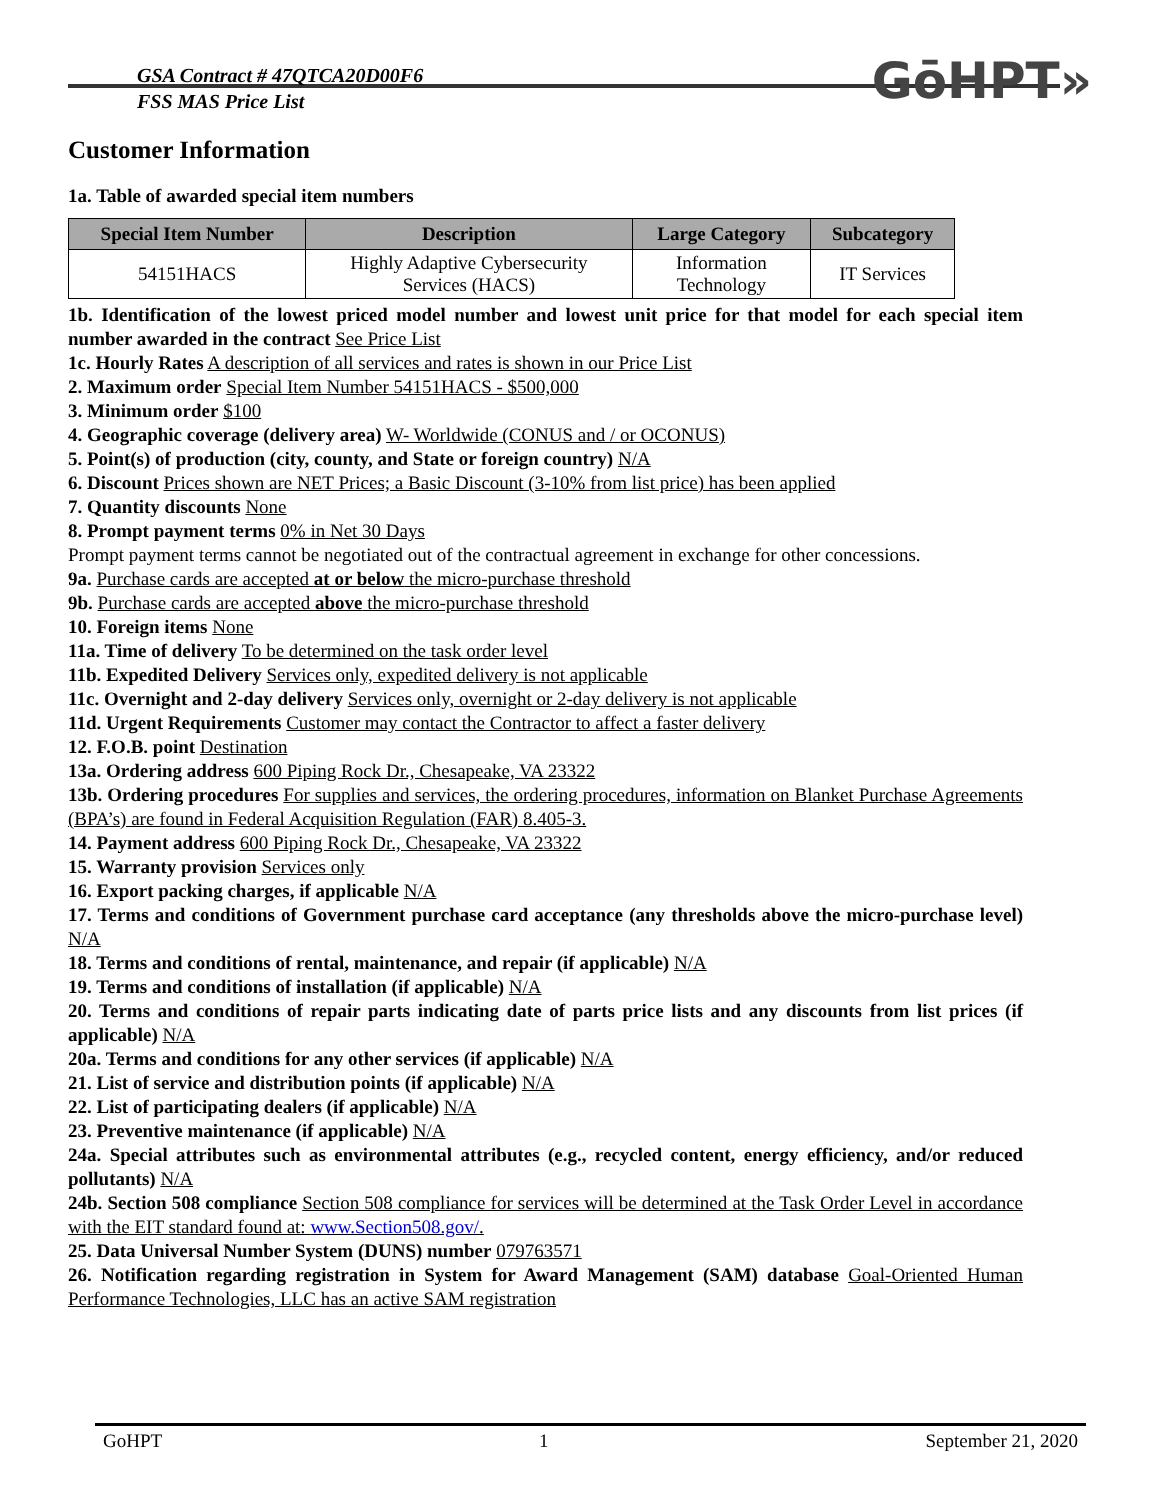GSA Contract # 47QTCA20D00F6
FSS MAS Price List
GōHPT»
Customer Information
1a. Table of awarded special item numbers
| Special Item Number | Description | Large Category | Subcategory |
| --- | --- | --- | --- |
| 54151HACS | Highly Adaptive Cybersecurity Services (HACS) | Information Technology | IT Services |
1b. Identification of the lowest priced model number and lowest unit price for that model for each special item number awarded in the contract See Price List
1c. Hourly Rates A description of all services and rates is shown in our Price List
2. Maximum order Special Item Number 54151HACS - $500,000
3. Minimum order $100
4. Geographic coverage (delivery area) W- Worldwide (CONUS and / or OCONUS)
5. Point(s) of production (city, county, and State or foreign country) N/A
6. Discount Prices shown are NET Prices; a Basic Discount (3-10% from list price) has been applied
7. Quantity discounts None
8. Prompt payment terms 0% in Net 30 Days
Prompt payment terms cannot be negotiated out of the contractual agreement in exchange for other concessions.
9a. Purchase cards are accepted at or below the micro-purchase threshold
9b. Purchase cards are accepted above the micro-purchase threshold
10. Foreign items None
11a. Time of delivery To be determined on the task order level
11b. Expedited Delivery Services only, expedited delivery is not applicable
11c. Overnight and 2-day delivery Services only, overnight or 2-day delivery is not applicable
11d. Urgent Requirements Customer may contact the Contractor to affect a faster delivery
12. F.O.B. point Destination
13a. Ordering address 600 Piping Rock Dr., Chesapeake, VA 23322
13b. Ordering procedures For supplies and services, the ordering procedures, information on Blanket Purchase Agreements (BPA’s) are found in Federal Acquisition Regulation (FAR) 8.405-3.
14. Payment address 600 Piping Rock Dr., Chesapeake, VA 23322
15. Warranty provision Services only
16. Export packing charges, if applicable N/A
17. Terms and conditions of Government purchase card acceptance (any thresholds above the micro-purchase level) N/A
18. Terms and conditions of rental, maintenance, and repair (if applicable) N/A
19. Terms and conditions of installation (if applicable) N/A
20. Terms and conditions of repair parts indicating date of parts price lists and any discounts from list prices (if applicable) N/A
20a. Terms and conditions for any other services (if applicable) N/A
21. List of service and distribution points (if applicable) N/A
22. List of participating dealers (if applicable) N/A
23. Preventive maintenance (if applicable) N/A
24a. Special attributes such as environmental attributes (e.g., recycled content, energy efficiency, and/or reduced pollutants) N/A
24b. Section 508 compliance Section 508 compliance for services will be determined at the Task Order Level in accordance with the EIT standard found at: www.Section508.gov/.
25. Data Universal Number System (DUNS) number 079763571
26. Notification regarding registration in System for Award Management (SAM) database Goal-Oriented Human Performance Technologies, LLC has an active SAM registration
GoHPT 1 September 21, 2020